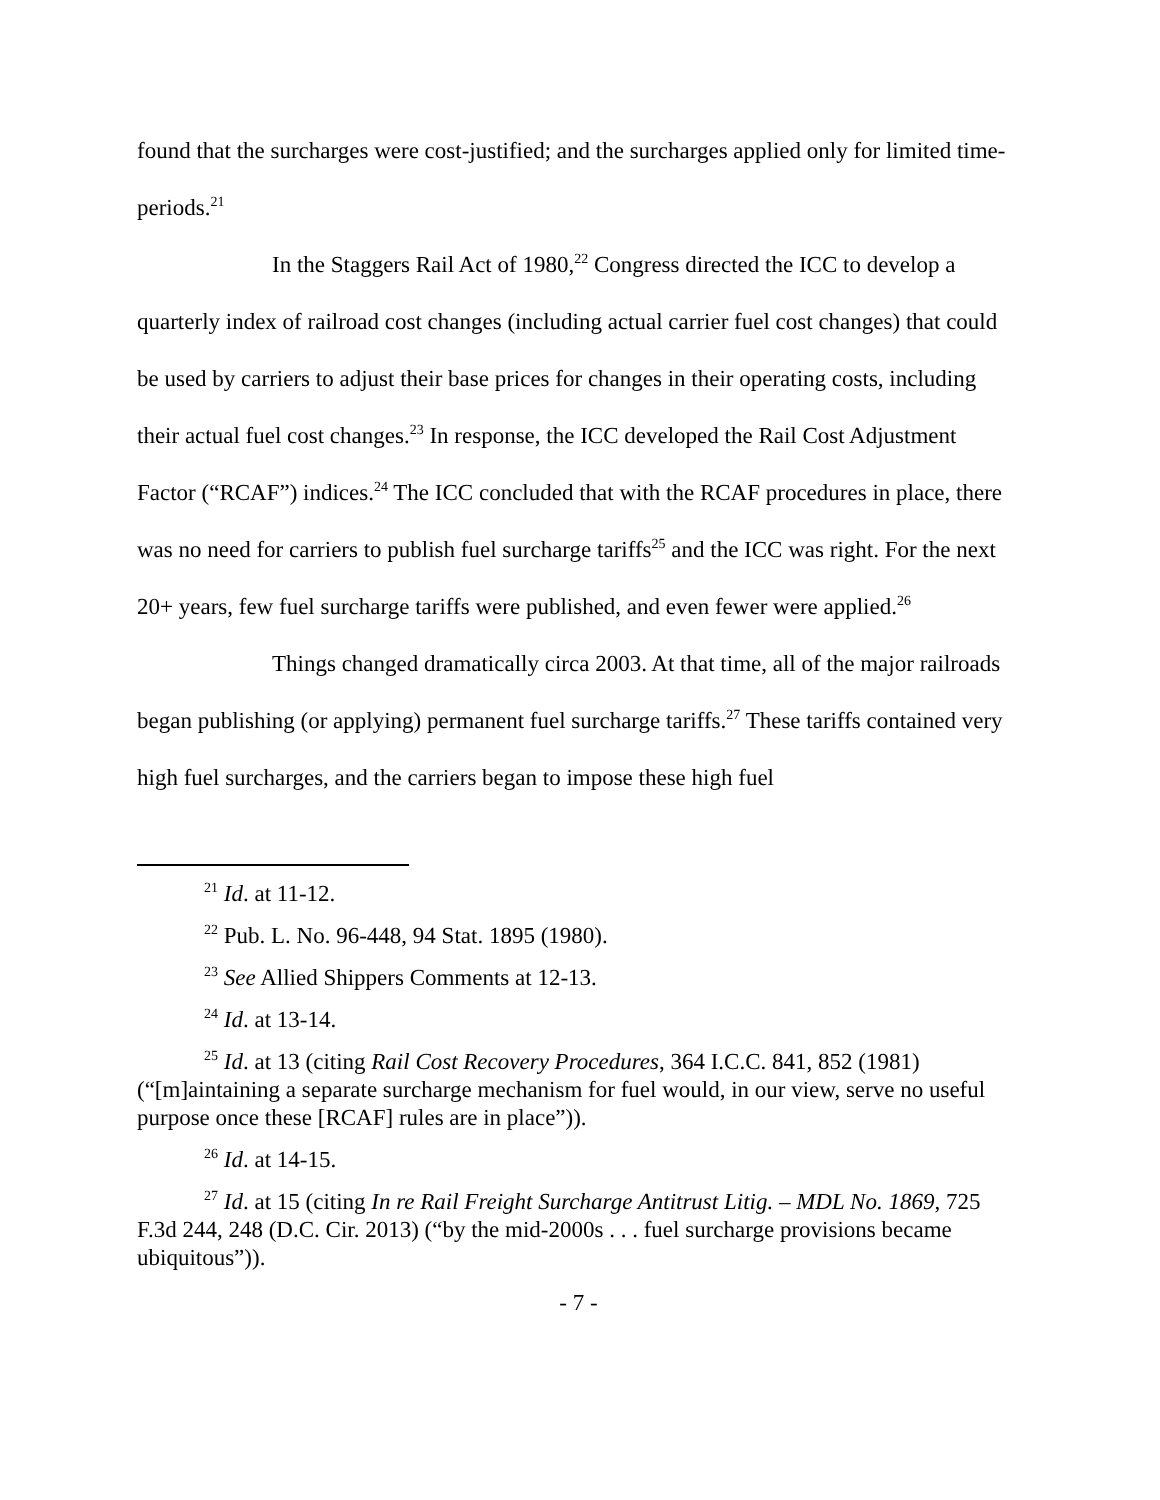found that the surcharges were cost-justified; and the surcharges applied only for limited time-periods.<sup>21</sup>
In the Staggers Rail Act of 1980,<sup>22</sup> Congress directed the ICC to develop a quarterly index of railroad cost changes (including actual carrier fuel cost changes) that could be used by carriers to adjust their base prices for changes in their operating costs, including their actual fuel cost changes.<sup>23</sup> In response, the ICC developed the Rail Cost Adjustment Factor (“RCAF”) indices.<sup>24</sup> The ICC concluded that with the RCAF procedures in place, there was no need for carriers to publish fuel surcharge tariffs<sup>25</sup> and the ICC was right. For the next 20+ years, few fuel surcharge tariffs were published, and even fewer were applied.<sup>26</sup>
Things changed dramatically circa 2003. At that time, all of the major railroads began publishing (or applying) permanent fuel surcharge tariffs.<sup>27</sup> These tariffs contained very high fuel surcharges, and the carriers began to impose these high fuel
<sup>21</sup> Id. at 11-12.
<sup>22</sup> Pub. L. No. 96-448, 94 Stat. 1895 (1980).
<sup>23</sup> See Allied Shippers Comments at 12-13.
<sup>24</sup> Id. at 13-14.
<sup>25</sup> Id. at 13 (citing Rail Cost Recovery Procedures, 364 I.C.C. 841, 852 (1981) (“[m]aintaining a separate surcharge mechanism for fuel would, in our view, serve no useful purpose once these [RCAF] rules are in place”)).
<sup>26</sup> Id. at 14-15.
<sup>27</sup> Id. at 15 (citing In re Rail Freight Surcharge Antitrust Litig. – MDL No. 1869, 725 F.3d 244, 248 (D.C. Cir. 2013) (“by the mid-2000s . . . fuel surcharge provisions became ubiquitous”)).
- 7 -